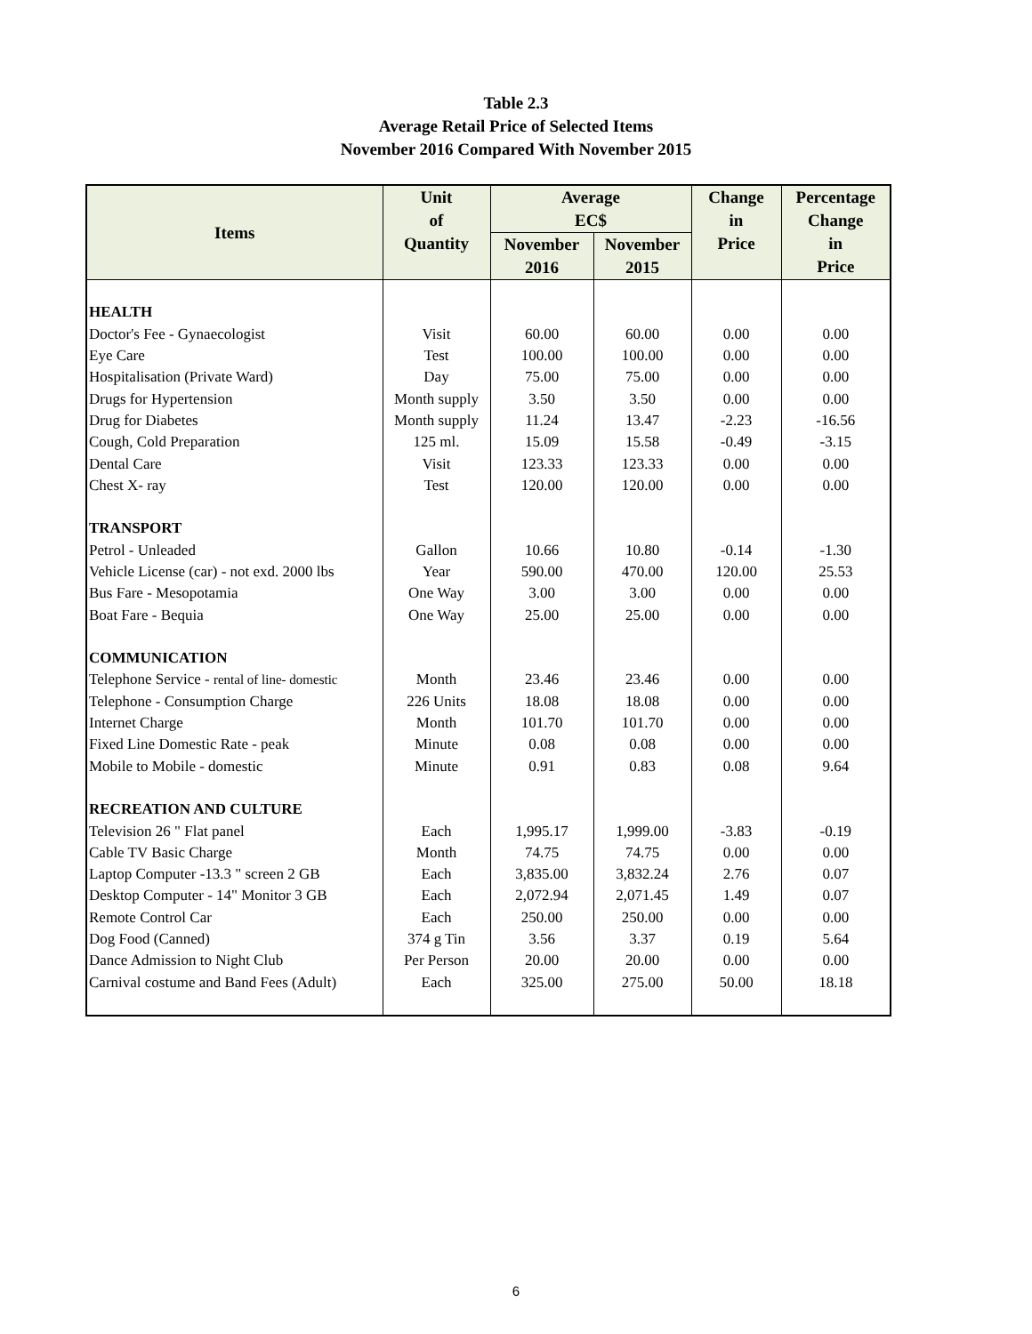Table 2.3
Average Retail Price of Selected Items
November 2016 Compared With November 2015
| Items | Unit of Quantity | Average EC$ | | Change in Price | Percentage Change in Price |
| --- | --- | --- | --- | --- | --- |
| | | November 2016 | November 2015 | | |
| HEALTH | | | | | |
| Doctor's Fee - Gynaecologist | Visit | 60.00 | 60.00 | 0.00 | 0.00 |
| Eye Care | Test | 100.00 | 100.00 | 0.00 | 0.00 |
| Hospitalisation (Private Ward) | Day | 75.00 | 75.00 | 0.00 | 0.00 |
| Drugs for Hypertension | Month supply | 3.50 | 3.50 | 0.00 | 0.00 |
| Drug for Diabetes | Month supply | 11.24 | 13.47 | -2.23 | -16.56 |
| Cough, Cold Preparation | 125 ml. | 15.09 | 15.58 | -0.49 | -3.15 |
| Dental Care | Visit | 123.33 | 123.33 | 0.00 | 0.00 |
| Chest X- ray | Test | 120.00 | 120.00 | 0.00 | 0.00 |
| TRANSPORT | | | | | |
| Petrol - Unleaded | Gallon | 10.66 | 10.80 | -0.14 | -1.30 |
| Vehicle License (car) - not exd. 2000 lbs | Year | 590.00 | 470.00 | 120.00 | 25.53 |
| Bus Fare - Mesopotamia | One Way | 3.00 | 3.00 | 0.00 | 0.00 |
| Boat Fare - Bequia | One Way | 25.00 | 25.00 | 0.00 | 0.00 |
| COMMUNICATION | | | | | |
| Telephone Service - rental of line- domestic | Month | 23.46 | 23.46 | 0.00 | 0.00 |
| Telephone - Consumption Charge | 226 Units | 18.08 | 18.08 | 0.00 | 0.00 |
| Internet Charge | Month | 101.70 | 101.70 | 0.00 | 0.00 |
| Fixed Line Domestic Rate - peak | Minute | 0.08 | 0.08 | 0.00 | 0.00 |
| Mobile to Mobile - domestic | Minute | 0.91 | 0.83 | 0.08 | 9.64 |
| RECREATION AND CULTURE | | | | | |
| Television 26 " Flat panel | Each | 1,995.17 | 1,999.00 | -3.83 | -0.19 |
| Cable TV Basic Charge | Month | 74.75 | 74.75 | 0.00 | 0.00 |
| Laptop Computer -13.3 " screen 2 GB | Each | 3,835.00 | 3,832.24 | 2.76 | 0.07 |
| Desktop Computer - 14" Monitor 3 GB | Each | 2,072.94 | 2,071.45 | 1.49 | 0.07 |
| Remote Control Car | Each | 250.00 | 250.00 | 0.00 | 0.00 |
| Dog Food (Canned) | 374 g Tin | 3.56 | 3.37 | 0.19 | 5.64 |
| Dance Admission to Night Club | Per Person | 20.00 | 20.00 | 0.00 | 0.00 |
| Carnival costume and Band Fees (Adult) | Each | 325.00 | 275.00 | 50.00 | 18.18 |
6